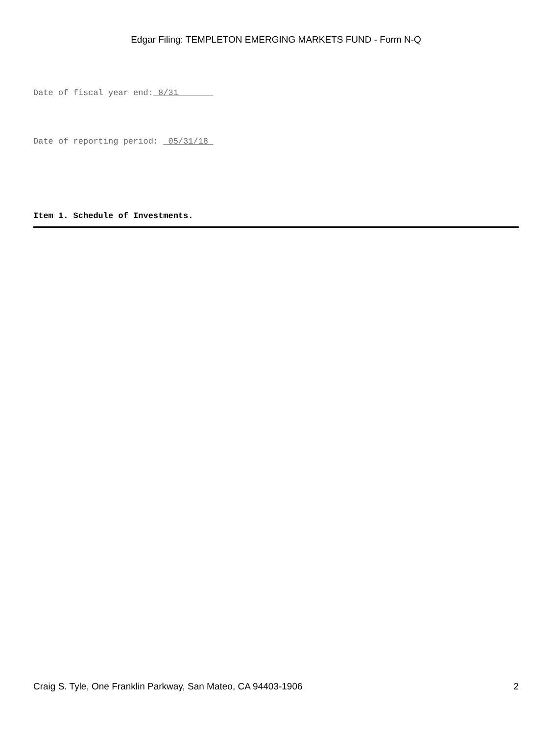Edgar Filing: TEMPLETON EMERGING MARKETS FUND - Form N-Q
Date of fiscal year end: 8/31
Date of reporting period: 05/31/18
Item 1. Schedule of Investments.
Craig S. Tyle, One Franklin Parkway, San Mateo, CA 94403-1906 2